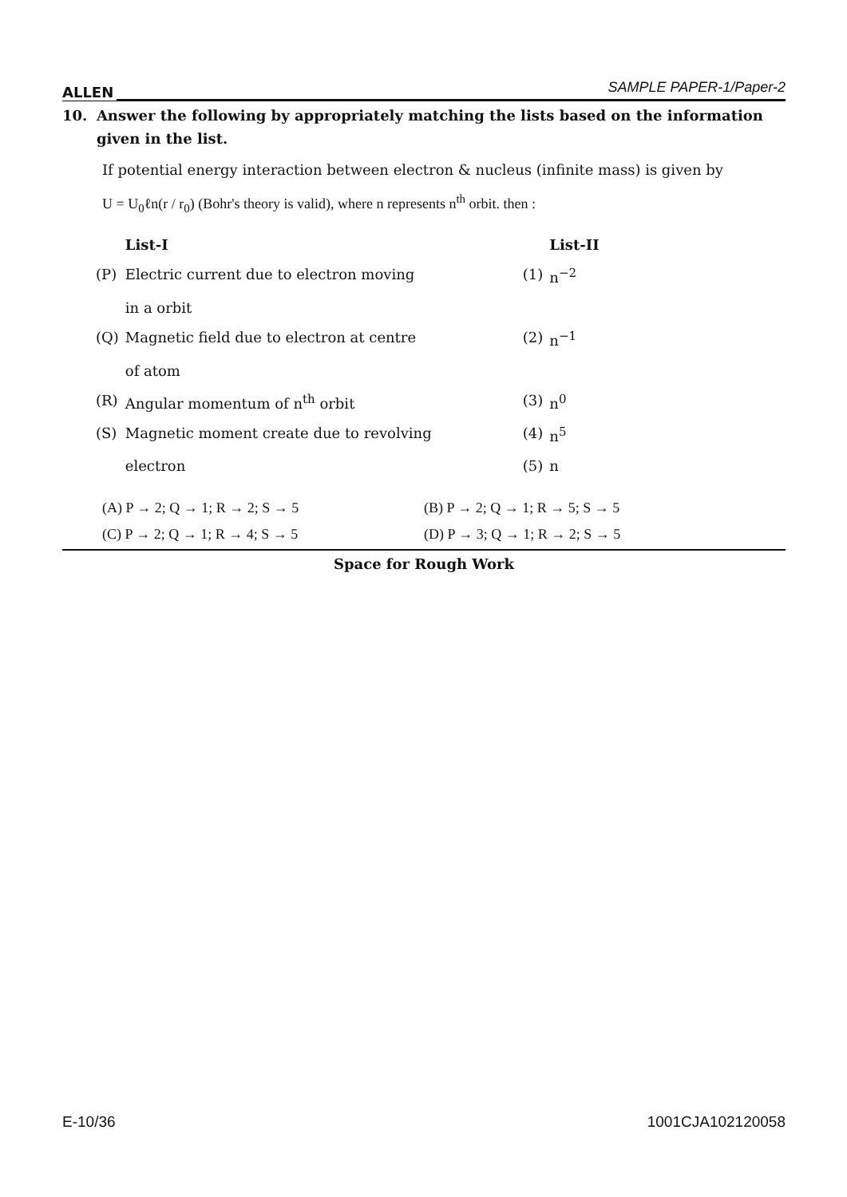ALLEN SAMPLE PAPER-1/Paper-2
10. Answer the following by appropriately matching the lists based on the information given in the list.
If potential energy interaction between electron & nucleus (infinite mass) is given by
U = U<sub>0</sub>ℓn(r / r<sub>0</sub>) (Bohr's theory is valid), where n represents n<sup>th</sup> orbit. then :
| | List-I | | List-II |
| --- | --- | --- | --- |
| (P) | Electric current due to electron moving in a orbit | (1) | n<sup>−2</sup> |
| (Q) | Magnetic field due to electron at centre of atom | (2) | n<sup>−1</sup> |
| (R) | Angular momentum of n<sup>th</sup> orbit | (3) | n<sup>0</sup> |
| (S) | Magnetic moment create due to revolving | (4) | n<sup>5</sup> |
| | electron | (5) | n |
(A) P → 2; Q → 1; R → 2; S → 5 (B) P → 2; Q → 1; R → 5; S → 5 (C) P → 2; Q → 1; R → 4; S → 5 (D) P → 3; Q → 1; R → 2; S → 5
Space for Rough Work
E-10/36 1001CJA102120058